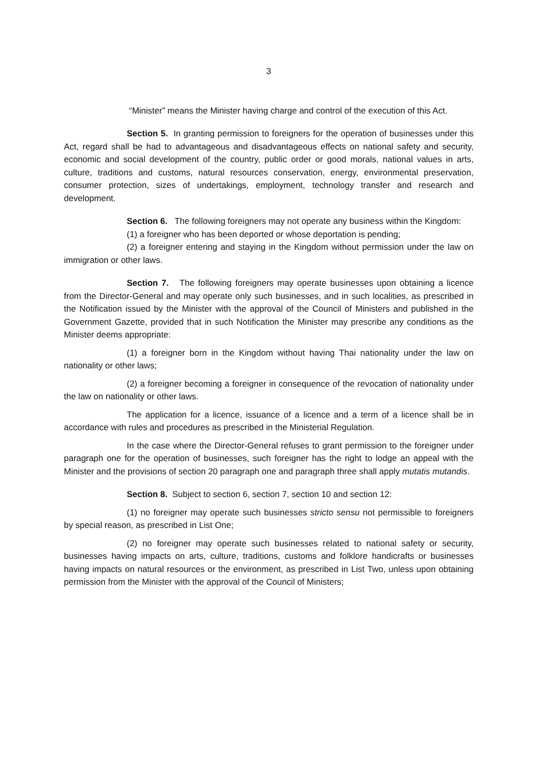3
“Minister” means the Minister having charge and control of the execution of this Act.
Section 5. In granting permission to foreigners for the operation of businesses under this Act, regard shall be had to advantageous and disadvantageous effects on national safety and security, economic and social development of the country, public order or good morals, national values in arts, culture, traditions and customs, natural resources conservation, energy, environmental preservation, consumer protection, sizes of undertakings, employment, technology transfer and research and development.
Section 6. The following foreigners may not operate any business within the Kingdom:
(1) a foreigner who has been deported or whose deportation is pending;
(2) a foreigner entering and staying in the Kingdom without permission under the law on immigration or other laws.
Section 7. The following foreigners may operate businesses upon obtaining a licence from the Director-General and may operate only such businesses, and in such localities, as prescribed in the Notification issued by the Minister with the approval of the Council of Ministers and published in the Government Gazette, provided that in such Notification the Minister may prescribe any conditions as the Minister deems appropriate:
(1) a foreigner born in the Kingdom without having Thai nationality under the law on nationality or other laws;
(2) a foreigner becoming a foreigner in consequence of the revocation of nationality under the law on nationality or other laws.
The application for a licence, issuance of a licence and a term of a licence shall be in accordance with rules and procedures as prescribed in the Ministerial Regulation.
In the case where the Director-General refuses to grant permission to the foreigner under paragraph one for the operation of businesses, such foreigner has the right to lodge an appeal with the Minister and the provisions of section 20 paragraph one and paragraph three shall apply mutatis mutandis.
Section 8. Subject to section 6, section 7, section 10 and section 12:
(1) no foreigner may operate such businesses stricto sensu not permissible to foreigners by special reason, as prescribed in List One;
(2) no foreigner may operate such businesses related to national safety or security, businesses having impacts on arts, culture, traditions, customs and folklore handicrafts or businesses having impacts on natural resources or the environment, as prescribed in List Two, unless upon obtaining permission from the Minister with the approval of the Council of Ministers;